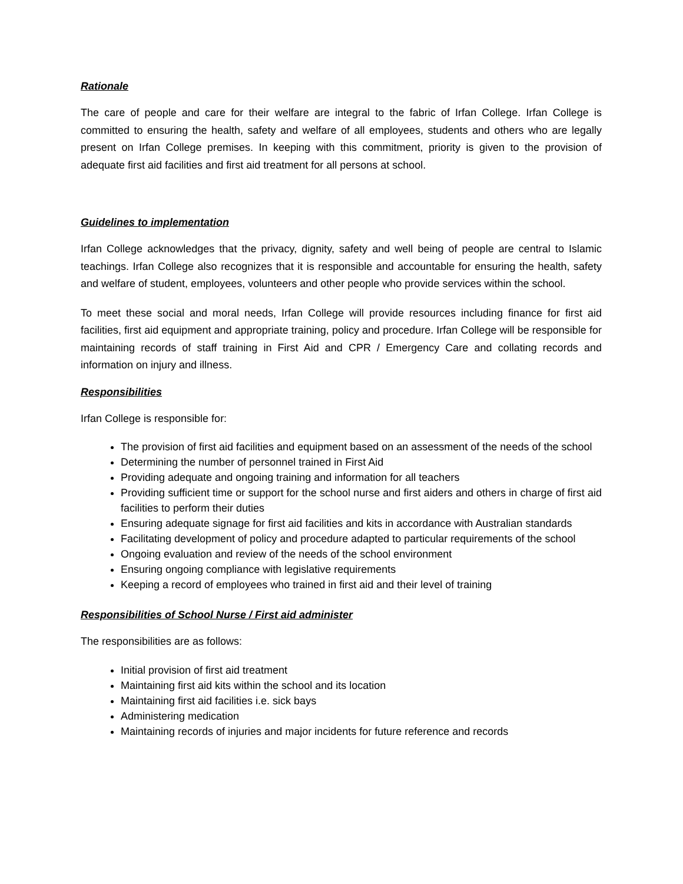Rationale
The care of people and care for their welfare are integral to the fabric of Irfan College. Irfan College is committed to ensuring the health, safety and welfare of all employees, students and others who are legally present on Irfan College premises. In keeping with this commitment, priority is given to the provision of adequate first aid facilities and first aid treatment for all persons at school.
Guidelines to implementation
Irfan College acknowledges that the privacy, dignity, safety and well being of people are central to Islamic teachings. Irfan College also recognizes that it is responsible and accountable for ensuring the health, safety and welfare of student, employees, volunteers and other people who provide services within the school.
To meet these social and moral needs, Irfan College will provide resources including finance for first aid facilities, first aid equipment and appropriate training, policy and procedure. Irfan College will be responsible for maintaining records of staff training in First Aid and CPR / Emergency Care and collating records and information on injury and illness.
Responsibilities
Irfan College is responsible for:
The provision of first aid facilities and equipment based on an assessment of the needs of the school
Determining the number of personnel trained in First Aid
Providing adequate and ongoing training and information for all teachers
Providing sufficient time or support for the school nurse and first aiders and others in charge of first aid facilities to perform their duties
Ensuring adequate signage for first aid facilities and kits in accordance with Australian standards
Facilitating development of policy and procedure adapted to particular requirements of the school
Ongoing evaluation and review of the needs of the school environment
Ensuring ongoing compliance with legislative requirements
Keeping a record of employees who trained in first aid and their level of training
Responsibilities of School Nurse / First aid administer
The responsibilities are as follows:
Initial provision of first aid treatment
Maintaining first aid kits within the school and its location
Maintaining first aid facilities i.e. sick bays
Administering medication
Maintaining records of injuries and major incidents for future reference and records